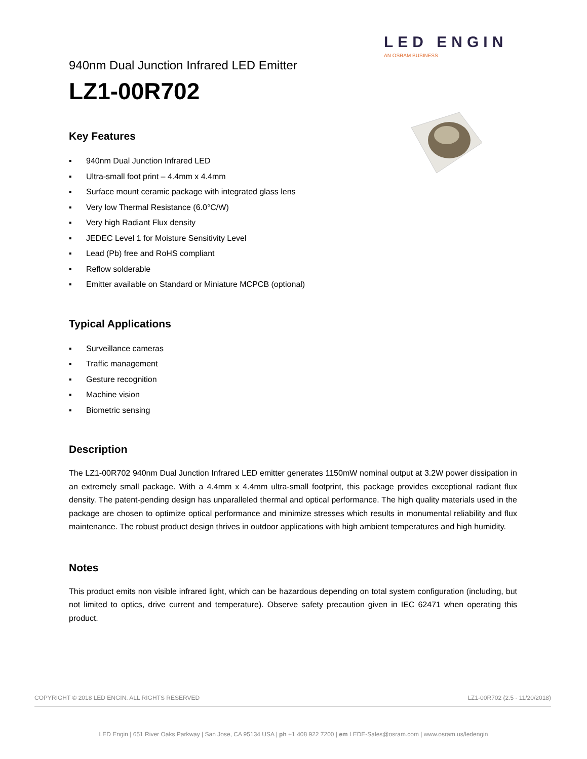LED ENGIN
AN OSRAM BUSINESS
940nm Dual Junction Infrared LED Emitter
LZ1-00R702
Key Features
▪ 940nm Dual Junction Infrared LED
▪ Ultra-small foot print – 4.4mm x 4.4mm
▪ Surface mount ceramic package with integrated glass lens
▪ Very low Thermal Resistance (6.0°C/W)
▪ Very high Radiant Flux density
▪ JEDEC Level 1 for Moisture Sensitivity Level
▪ Lead (Pb) free and RoHS compliant
▪ Reflow solderable
▪ Emitter available on Standard or Miniature MCPCB (optional)
Typical Applications
▪ Surveillance cameras
▪ Traffic management
▪ Gesture recognition
▪ Machine vision
▪ Biometric sensing
Description
The LZ1-00R702 940nm Dual Junction Infrared LED emitter generates 1150mW nominal output at 3.2W power dissipation in an extremely small package. With a 4.4mm x 4.4mm ultra-small footprint, this package provides exceptional radiant flux density. The patent-pending design has unparalleled thermal and optical performance. The high quality materials used in the package are chosen to optimize optical performance and minimize stresses which results in monumental reliability and flux maintenance. The robust product design thrives in outdoor applications with high ambient temperatures and high humidity.
Notes
This product emits non visible infrared light, which can be hazardous depending on total system configuration (including, but not limited to optics, drive current and temperature). Observe safety precaution given in IEC 62471 when operating this product.
COPYRIGHT © 2018 LED ENGIN. ALL RIGHTS RESERVED LZ1-00R702 (2.5 - 11/20/2018)
LED Engin | 651 River Oaks Parkway | San Jose, CA 95134 USA | ph +1 408 922 7200 | em LEDE-Sales@osram.com | www.osram.us/ledengin